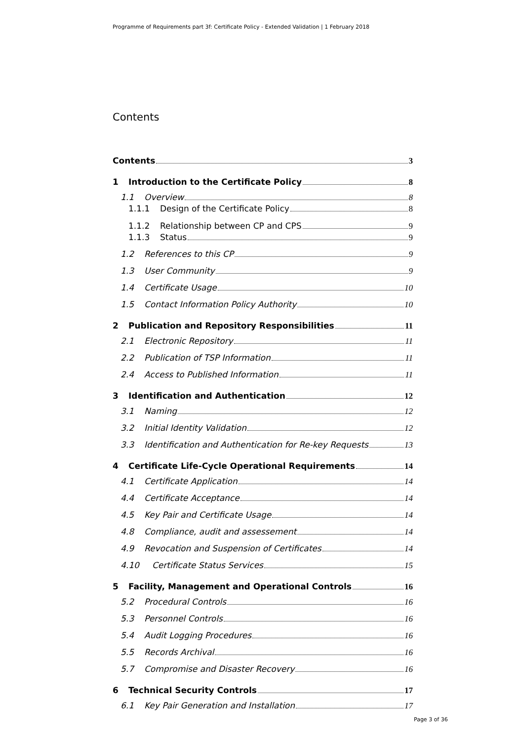Programme of Requirements part 3f: Certificate Policy - Extended Validation | 1 February 2018
Contents
Contents 3
1 Introduction to the Certificate Policy 8
1.1 Overview 8
1.1.1 Design of the Certificate Policy 8
1.1.2 Relationship between CP and CPS 9
1.1.3 Status 9
1.2 References to this CP 9
1.3 User Community 9
1.4 Certificate Usage 10
1.5 Contact Information Policy Authority 10
2 Publication and Repository Responsibilities 11
2.1 Electronic Repository 11
2.2 Publication of TSP Information 11
2.4 Access to Published Information 11
3 Identification and Authentication 12
3.1 Naming 12
3.2 Initial Identity Validation 12
3.3 Identification and Authentication for Re-key Requests 13
4 Certificate Life-Cycle Operational Requirements 14
4.1 Certificate Application 14
4.4 Certificate Acceptance 14
4.5 Key Pair and Certificate Usage 14
4.8 Compliance, audit and assessement 14
4.9 Revocation and Suspension of Certificates 14
4.10 Certificate Status Services 15
5 Facility, Management and Operational Controls 16
5.2 Procedural Controls 16
5.3 Personnel Controls 16
5.4 Audit Logging Procedures 16
5.5 Records Archival 16
5.7 Compromise and Disaster Recovery 16
6 Technical Security Controls 17
6.1 Key Pair Generation and Installation 17
Page 3 of 36